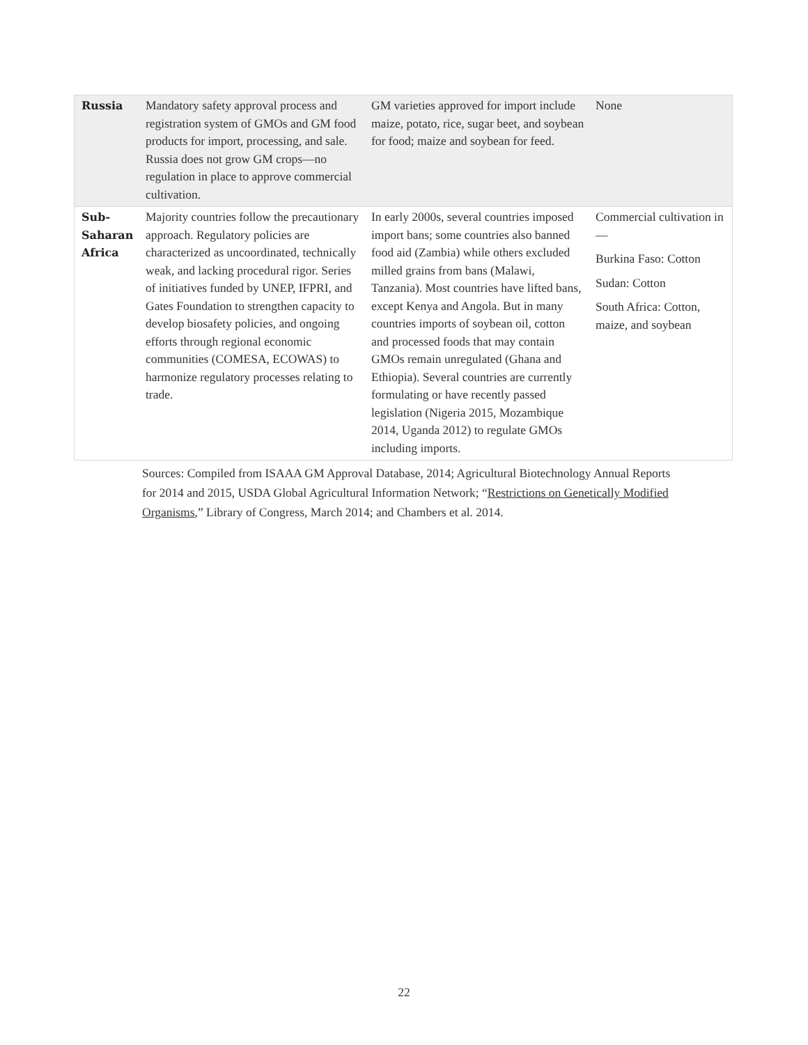| Russia | Mandatory safety approval process and registration system of GMOs and GM food products for import, processing, and sale. Russia does not grow GM crops—no regulation in place to approve commercial cultivation. | GM varieties approved for import include maize, potato, rice, sugar beet, and soybean for food; maize and soybean for feed. | None |
| Sub-Saharan Africa | Majority countries follow the precautionary approach. Regulatory policies are characterized as uncoordinated, technically weak, and lacking procedural rigor. Series of initiatives funded by UNEP, IFPRI, and Gates Foundation to strengthen capacity to develop biosafety policies, and ongoing efforts through regional economic communities (COMESA, ECOWAS) to harmonize regulatory processes relating to trade. | In early 2000s, several countries imposed import bans; some countries also banned food aid (Zambia) while others excluded milled grains from bans (Malawi, Tanzania). Most countries have lifted bans, except Kenya and Angola. But in many countries imports of soybean oil, cotton and processed foods that may contain GMOs remain unregulated (Ghana and Ethiopia). Several countries are currently formulating or have recently passed legislation (Nigeria 2015, Mozambique 2014, Uganda 2012) to regulate GMOs including imports. | Commercial cultivation in— Burkina Faso: Cotton Sudan: Cotton South Africa: Cotton, maize, and soybean |
Sources: Compiled from ISAAA GM Approval Database, 2014; Agricultural Biotechnology Annual Reports for 2014 and 2015, USDA Global Agricultural Information Network; “Restrictions on Genetically Modified Organisms,” Library of Congress, March 2014; and Chambers et al. 2014.
22